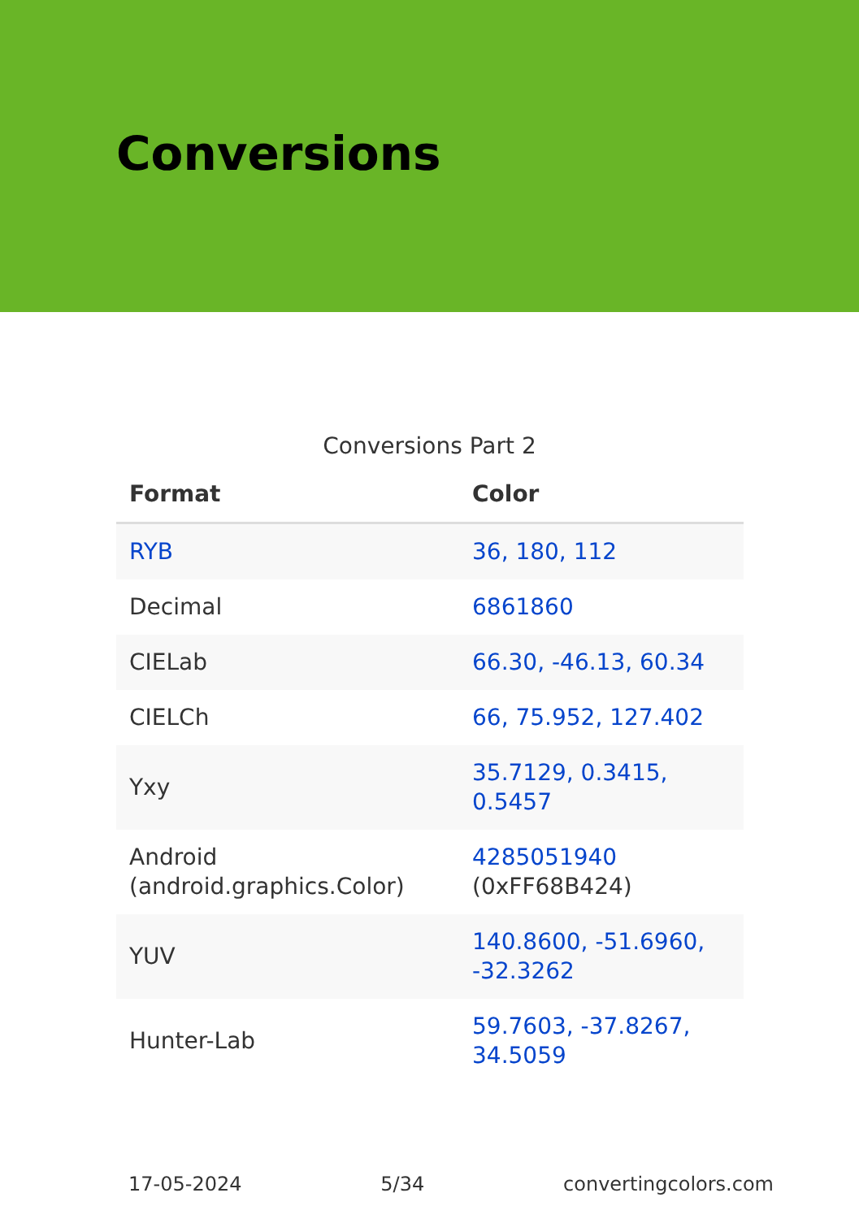Conversions
Conversions Part 2
| Format | Color |
| --- | --- |
| RYB | 36, 180, 112 |
| Decimal | 6861860 |
| CIELab | 66.30, -46.13, 60.34 |
| CIELCh | 66, 75.952, 127.402 |
| Yxy | 35.7129, 0.3415, 0.5457 |
| Android (android.graphics.Color) | 4285051940 (0xFF68B424) |
| YUV | 140.8600, -51.6960, -32.3262 |
| Hunter-Lab | 59.7603, -37.8267, 34.5059 |
17-05-2024 5/34 convertingcolors.com